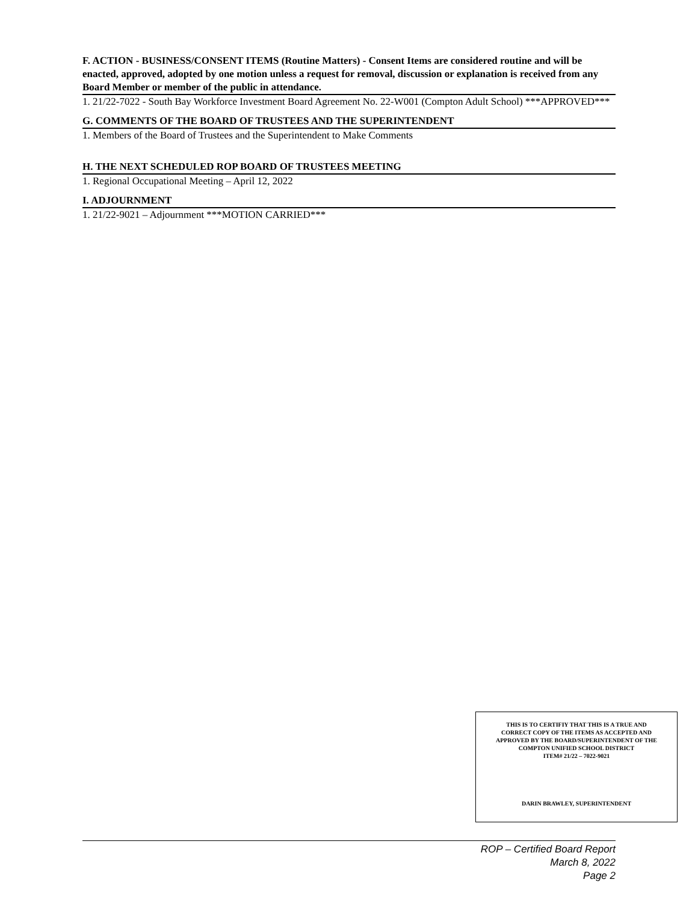F. ACTION - BUSINESS/CONSENT ITEMS (Routine Matters) - Consent Items are considered routine and will be enacted, approved, adopted by one motion unless a request for removal, discussion or explanation is received from any Board Member or member of the public in attendance.
1. 21/22-7022 - South Bay Workforce Investment Board Agreement No. 22-W001 (Compton Adult School) ***APPROVED***
G. COMMENTS OF THE BOARD OF TRUSTEES AND THE SUPERINTENDENT
1. Members of the Board of Trustees and the Superintendent to Make Comments
H. THE NEXT SCHEDULED ROP BOARD OF TRUSTEES MEETING
1. Regional Occupational Meeting – April 12, 2022
I. ADJOURNMENT
1. 21/22-9021 – Adjournment ***MOTION CARRIED***
THIS IS TO CERTIFIY THAT THIS IS A TRUE AND
CORRECT COPY OF THE ITEMS AS ACCEPTED AND
APPROVED BY THE BOARD/SUPERINTENDENT OF THE
COMPTON UNIFIED SCHOOL DISTRICT
ITEM# 21/22 – 7022-9021
DARIN BRAWLEY, SUPERINTENDENT
ROP – Certified Board Report
March 8, 2022
Page 2